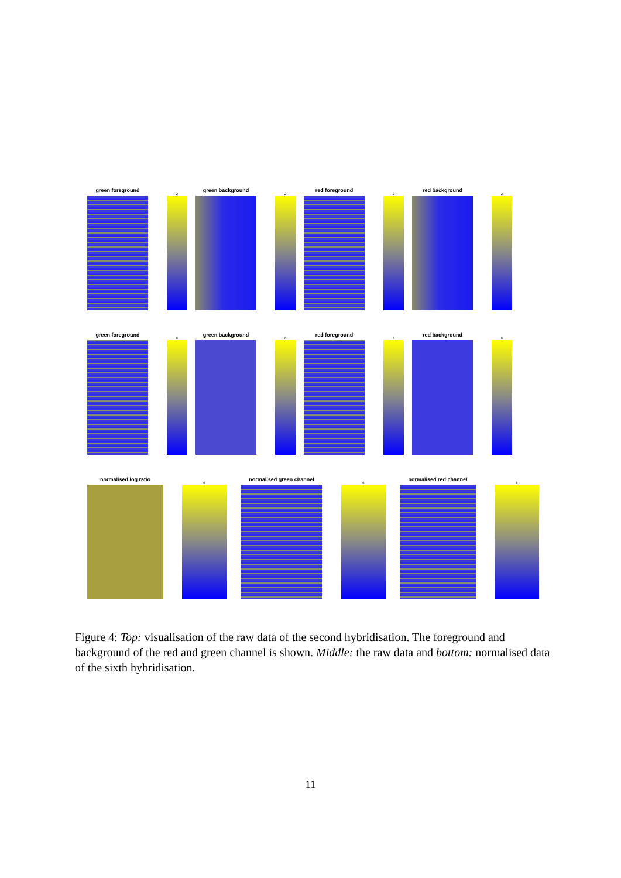green foreground
2
green background
2
red foreground
2
red background
2
green foreground
6
green background
6
red foreground
6
red background
6
normalised log ratio
6
normalised green channel
6
normalised red channel
6
Figure 4: Top: visualisation of the raw data of the second hybridisation. The foreground and background of the red and green channel is shown. Middle: the raw data and bottom: normalised data of the sixth hybridisation.
11